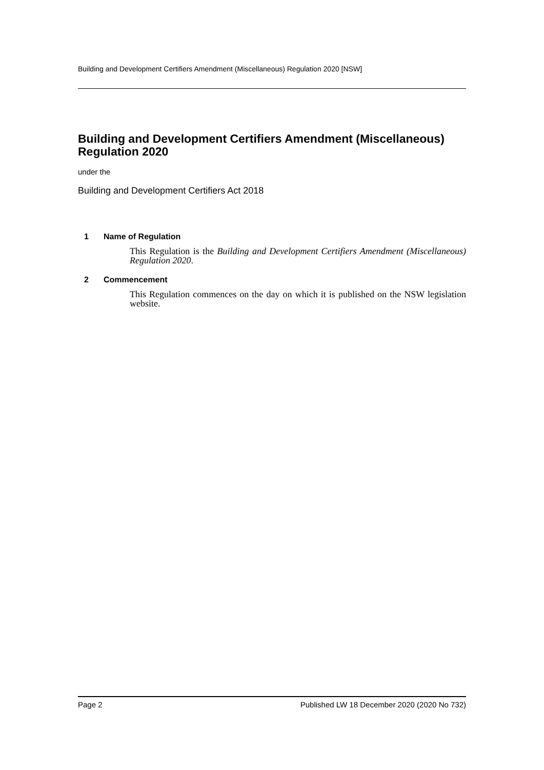Building and Development Certifiers Amendment (Miscellaneous) Regulation 2020 [NSW]
Building and Development Certifiers Amendment (Miscellaneous) Regulation 2020
under the
Building and Development Certifiers Act 2018
1 Name of Regulation
This Regulation is the Building and Development Certifiers Amendment (Miscellaneous) Regulation 2020.
2 Commencement
This Regulation commences on the day on which it is published on the NSW legislation website.
Page 2 Published LW 18 December 2020 (2020 No 732)